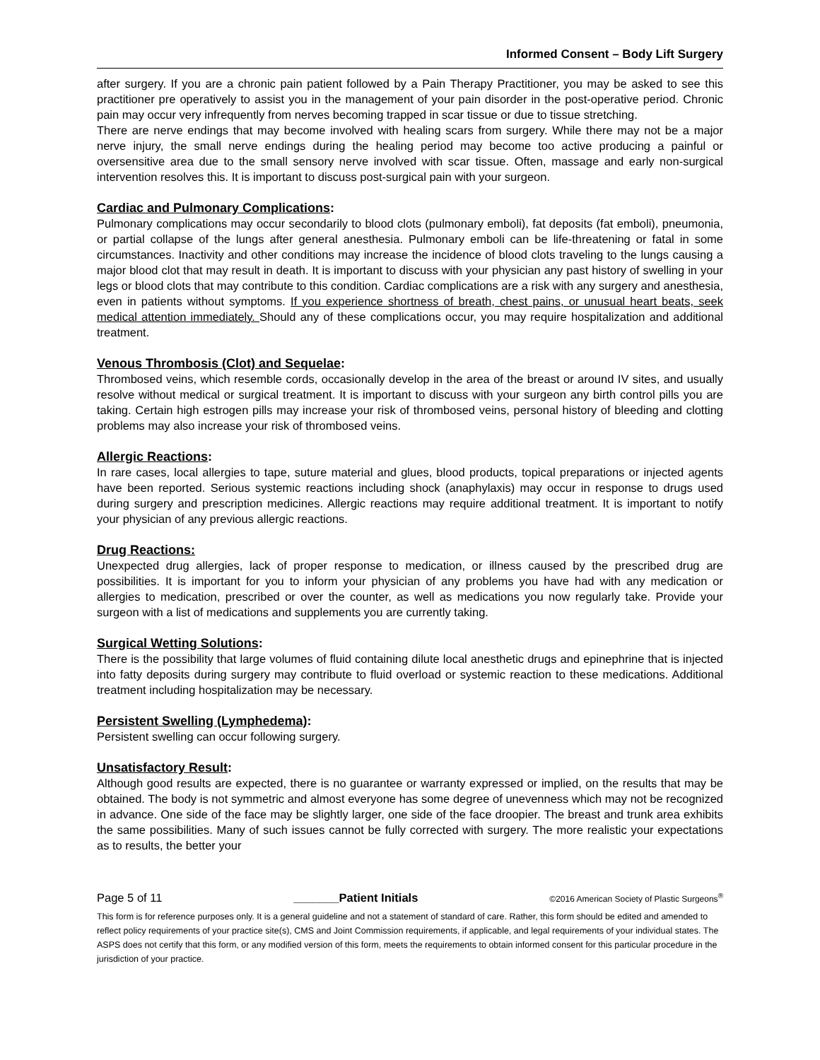Informed Consent – Body Lift Surgery
after surgery. If you are a chronic pain patient followed by a Pain Therapy Practitioner, you may be asked to see this practitioner pre operatively to assist you in the management of your pain disorder in the post-operative period. Chronic pain may occur very infrequently from nerves becoming trapped in scar tissue or due to tissue stretching.
There are nerve endings that may become involved with healing scars from surgery. While there may not be a major nerve injury, the small nerve endings during the healing period may become too active producing a painful or oversensitive area due to the small sensory nerve involved with scar tissue. Often, massage and early non-surgical intervention resolves this. It is important to discuss post-surgical pain with your surgeon.
Cardiac and Pulmonary Complications:
Pulmonary complications may occur secondarily to blood clots (pulmonary emboli), fat deposits (fat emboli), pneumonia, or partial collapse of the lungs after general anesthesia. Pulmonary emboli can be life-threatening or fatal in some circumstances. Inactivity and other conditions may increase the incidence of blood clots traveling to the lungs causing a major blood clot that may result in death. It is important to discuss with your physician any past history of swelling in your legs or blood clots that may contribute to this condition. Cardiac complications are a risk with any surgery and anesthesia, even in patients without symptoms. If you experience shortness of breath, chest pains, or unusual heart beats, seek medical attention immediately. Should any of these complications occur, you may require hospitalization and additional treatment.
Venous Thrombosis (Clot) and Sequelae:
Thrombosed veins, which resemble cords, occasionally develop in the area of the breast or around IV sites, and usually resolve without medical or surgical treatment. It is important to discuss with your surgeon any birth control pills you are taking. Certain high estrogen pills may increase your risk of thrombosed veins, personal history of bleeding and clotting problems may also increase your risk of thrombosed veins.
Allergic Reactions:
In rare cases, local allergies to tape, suture material and glues, blood products, topical preparations or injected agents have been reported. Serious systemic reactions including shock (anaphylaxis) may occur in response to drugs used during surgery and prescription medicines. Allergic reactions may require additional treatment. It is important to notify your physician of any previous allergic reactions.
Drug Reactions:
Unexpected drug allergies, lack of proper response to medication, or illness caused by the prescribed drug are possibilities. It is important for you to inform your physician of any problems you have had with any medication or allergies to medication, prescribed or over the counter, as well as medications you now regularly take. Provide your surgeon with a list of medications and supplements you are currently taking.
Surgical Wetting Solutions:
There is the possibility that large volumes of fluid containing dilute local anesthetic drugs and epinephrine that is injected into fatty deposits during surgery may contribute to fluid overload or systemic reaction to these medications. Additional treatment including hospitalization may be necessary.
Persistent Swelling (Lymphedema):
Persistent swelling can occur following surgery.
Unsatisfactory Result:
Although good results are expected, there is no guarantee or warranty expressed or implied, on the results that may be obtained. The body is not symmetric and almost everyone has some degree of unevenness which may not be recognized in advance. One side of the face may be slightly larger, one side of the face droopier. The breast and trunk area exhibits the same possibilities. Many of such issues cannot be fully corrected with surgery. The more realistic your expectations as to results, the better your
Page 5 of 11 _______Patient Initials ©2016 American Society of Plastic Surgeons<sup>®</sup>
This form is for reference purposes only. It is a general guideline and not a statement of standard of care. Rather, this form should be edited and amended to reflect policy requirements of your practice site(s), CMS and Joint Commission requirements, if applicable, and legal requirements of your individual states. The ASPS does not certify that this form, or any modified version of this form, meets the requirements to obtain informed consent for this particular procedure in the jurisdiction of your practice.